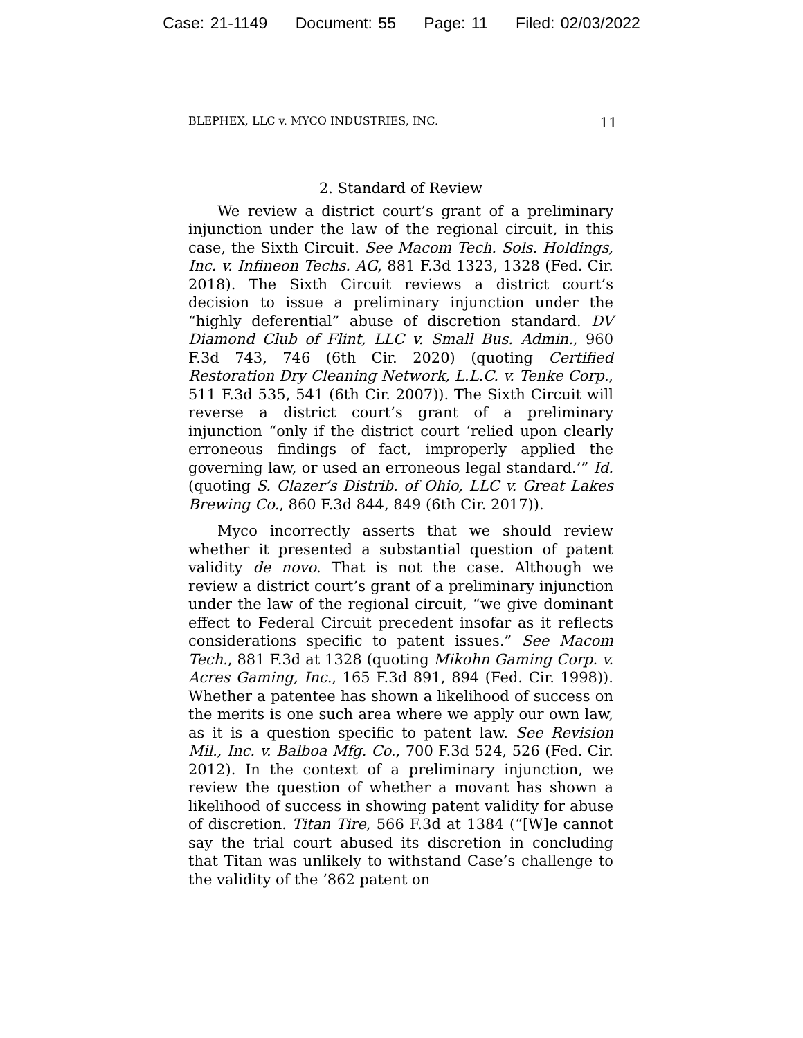Case: 21-1149 Document: 55 Page: 11 Filed: 02/03/2022
BLEPHEX, LLC v. MYCO INDUSTRIES, INC. 11
2. Standard of Review
We review a district court’s grant of a preliminary injunction under the law of the regional circuit, in this case, the Sixth Circuit. See Macom Tech. Sols. Holdings, Inc. v. Infineon Techs. AG, 881 F.3d 1323, 1328 (Fed. Cir. 2018). The Sixth Circuit reviews a district court’s decision to issue a preliminary injunction under the “highly deferential” abuse of discretion standard. DV Diamond Club of Flint, LLC v. Small Bus. Admin., 960 F.3d 743, 746 (6th Cir. 2020) (quoting Certified Restoration Dry Cleaning Network, L.L.C. v. Tenke Corp., 511 F.3d 535, 541 (6th Cir. 2007)). The Sixth Circuit will reverse a district court’s grant of a preliminary injunction “only if the district court ‘relied upon clearly erroneous findings of fact, improperly applied the governing law, or used an erroneous legal standard.’” Id. (quoting S. Glazer’s Distrib. of Ohio, LLC v. Great Lakes Brewing Co., 860 F.3d 844, 849 (6th Cir. 2017)).
Myco incorrectly asserts that we should review whether it presented a substantial question of patent validity de novo. That is not the case. Although we review a district court’s grant of a preliminary injunction under the law of the regional circuit, “we give dominant effect to Federal Circuit precedent insofar as it reflects considerations specific to patent issues.” See Macom Tech., 881 F.3d at 1328 (quoting Mikohn Gaming Corp. v. Acres Gaming, Inc., 165 F.3d 891, 894 (Fed. Cir. 1998)). Whether a patentee has shown a likelihood of success on the merits is one such area where we apply our own law, as it is a question specific to patent law. See Revision Mil., Inc. v. Balboa Mfg. Co., 700 F.3d 524, 526 (Fed. Cir. 2012). In the context of a preliminary injunction, we review the question of whether a movant has shown a likelihood of success in showing patent validity for abuse of discretion. Titan Tire, 566 F.3d at 1384 (“[W]e cannot say the trial court abused its discretion in concluding that Titan was unlikely to withstand Case’s challenge to the validity of the ’862 patent on